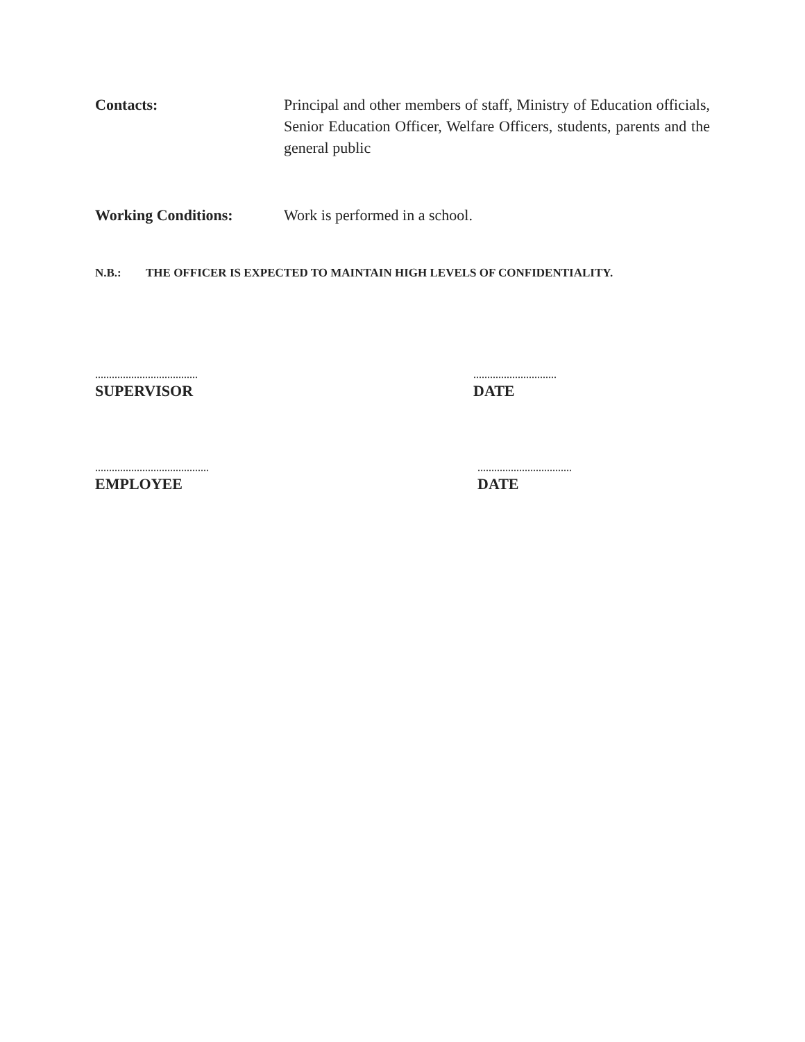Contacts: Principal and other members of staff, Ministry of Education officials, Senior Education Officer, Welfare Officers, students, parents and the general public
Working Conditions: Work is performed in a school.
N.B.: THE OFFICER IS EXPECTED TO MAINTAIN HIGH LEVELS OF CONFIDENTIALITY.
.....................................
SUPERVISOR
..............................
DATE
.........................................
EMPLOYEE
..................................
DATE